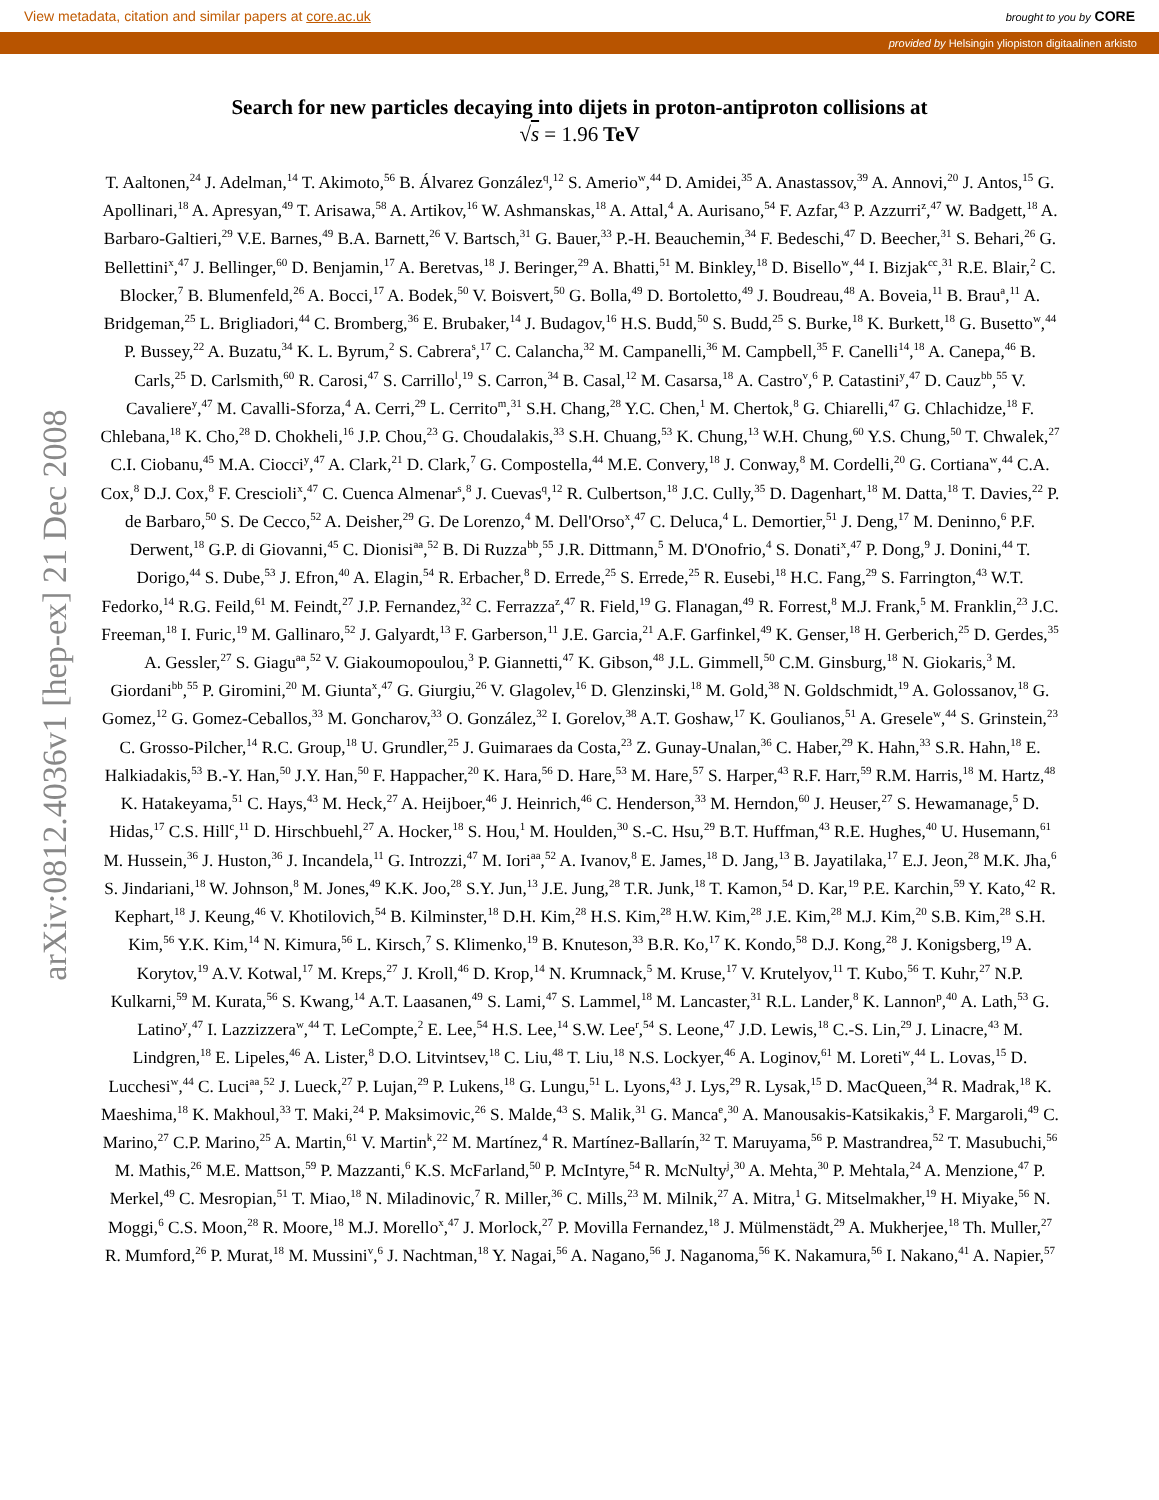View metadata, citation and similar papers at core.ac.uk brought to you by CORE
provided by Helsingin yliopiston digitaalinen arkisto
arXiv:0812.4036v1 [hep-ex] 21 Dec 2008
Search for new particles decaying into dijets in proton-antiproton collisions at
√s = 1.96 TeV
T. Aaltonen,<sup>24</sup> J. Adelman,<sup>14</sup> T. Akimoto,<sup>56</sup> B. Álvarez González<sup>q</sup>,<sup>12</sup> S. Amerio<sup>w</sup>,<sup>44</sup> D. Amidei,<sup>35</sup> A. Anastassov,<sup>39</sup> A. Annovi,<sup>20</sup> J. Antos,<sup>15</sup> G. Apollinari,<sup>18</sup> A. Apresyan,<sup>49</sup> T. Arisawa,<sup>58</sup> A. Artikov,<sup>16</sup> W. Ashmanskas,<sup>18</sup> A. Attal,<sup>4</sup> A. Aurisano,<sup>54</sup> F. Azfar,<sup>43</sup> P. Azzurri<sup>z</sup>,<sup>47</sup> W. Badgett,<sup>18</sup> A. Barbaro-Galtieri,<sup>29</sup> V.E. Barnes,<sup>49</sup> B.A. Barnett,<sup>26</sup> V. Bartsch,<sup>31</sup> G. Bauer,<sup>33</sup> P.-H. Beauchemin,<sup>34</sup> F. Bedeschi,<sup>47</sup> D. Beecher,<sup>31</sup> S. Behari,<sup>26</sup> G. Bellettini<sup>x</sup>,<sup>47</sup> J. Bellinger,<sup>60</sup> D. Benjamin,<sup>17</sup> A. Beretvas,<sup>18</sup> J. Beringer,<sup>29</sup> A. Bhatti,<sup>51</sup> M. Binkley,<sup>18</sup> D. Bisello<sup>w</sup>,<sup>44</sup> I. Bizjak<sup>cc</sup>,<sup>31</sup> R.E. Blair,<sup>2</sup> C. Blocker,<sup>7</sup> B. Blumenfeld,<sup>26</sup> A. Bocci,<sup>17</sup> A. Bodek,<sup>50</sup> V. Boisvert,<sup>50</sup> G. Bolla,<sup>49</sup> D. Bortoletto,<sup>49</sup> J. Boudreau,<sup>48</sup> A. Boveia,<sup>11</sup> B. Brau<sup>a</sup>,<sup>11</sup> A. Bridgeman,<sup>25</sup> L. Brigliadori,<sup>44</sup> C. Bromberg,<sup>36</sup> E. Brubaker,<sup>14</sup> J. Budagov,<sup>16</sup> H.S. Budd,<sup>50</sup> S. Budd,<sup>25</sup> S. Burke,<sup>18</sup> K. Burkett,<sup>18</sup> G. Busetto<sup>w</sup>,<sup>44</sup> P. Bussey,<sup>22</sup> A. Buzatu,<sup>34</sup> K. L. Byrum,<sup>2</sup> S. Cabrera<sup>s</sup>,<sup>17</sup> C. Calancha,<sup>32</sup> M. Campanelli,<sup>36</sup> M. Campbell,<sup>35</sup> F. Canelli<sup>14</sup>,<sup>18</sup> A. Canepa,<sup>46</sup> B. Carls,<sup>25</sup> D. Carlsmith,<sup>60</sup> R. Carosi,<sup>47</sup> S. Carrillo<sup>l</sup>,<sup>19</sup> S. Carron,<sup>34</sup> B. Casal,<sup>12</sup> M. Casarsa,<sup>18</sup> A. Castro<sup>v</sup>,<sup>6</sup> P. Catastini<sup>y</sup>,<sup>47</sup> D. Cauz<sup>bb</sup>,<sup>55</sup> V. Cavaliere<sup>y</sup>,<sup>47</sup> M. Cavalli-Sforza,<sup>4</sup> A. Cerri,<sup>29</sup> L. Cerrito<sup>m</sup>,<sup>31</sup> S.H. Chang,<sup>28</sup> Y.C. Chen,<sup>1</sup> M. Chertok,<sup>8</sup> G. Chiarelli,<sup>47</sup> G. Chlachidze,<sup>18</sup> F. Chlebana,<sup>18</sup> K. Cho,<sup>28</sup> D. Chokheli,<sup>16</sup> J.P. Chou,<sup>23</sup> G. Choudalakis,<sup>33</sup> S.H. Chuang,<sup>53</sup> K. Chung,<sup>13</sup> W.H. Chung,<sup>60</sup> Y.S. Chung,<sup>50</sup> T. Chwalek,<sup>27</sup> C.I. Ciobanu,<sup>45</sup> M.A. Ciocci<sup>y</sup>,<sup>47</sup> A. Clark,<sup>21</sup> D. Clark,<sup>7</sup> G. Compostella,<sup>44</sup> M.E. Convery,<sup>18</sup> J. Conway,<sup>8</sup> M. Cordelli,<sup>20</sup> G. Cortiana<sup>w</sup>,<sup>44</sup> C.A. Cox,<sup>8</sup> D.J. Cox,<sup>8</sup> F. Crescioli<sup>x</sup>,<sup>47</sup> C. Cuenca Almenar<sup>s</sup>,<sup>8</sup> J. Cuevas<sup>q</sup>,<sup>12</sup> R. Culbertson,<sup>18</sup> J.C. Cully,<sup>35</sup> D. Dagenhart,<sup>18</sup> M. Datta,<sup>18</sup> T. Davies,<sup>22</sup> P. de Barbaro,<sup>50</sup> S. De Cecco,<sup>52</sup> A. Deisher,<sup>29</sup> G. De Lorenzo,<sup>4</sup> M. Dell'Orso<sup>x</sup>,<sup>47</sup> C. Deluca,<sup>4</sup> L. Demortier,<sup>51</sup> J. Deng,<sup>17</sup> M. Deninno,<sup>6</sup> P.F. Derwent,<sup>18</sup> G.P. di Giovanni,<sup>45</sup> C. Dionisi<sup>aa</sup>,<sup>52</sup> B. Di Ruzza<sup>bb</sup>,<sup>55</sup> J.R. Dittmann,<sup>5</sup> M. D'Onofrio,<sup>4</sup> S. Donati<sup>x</sup>,<sup>47</sup> P. Dong,<sup>9</sup> J. Donini,<sup>44</sup> T. Dorigo,<sup>44</sup> S. Dube,<sup>53</sup> J. Efron,<sup>40</sup> A. Elagin,<sup>54</sup> R. Erbacher,<sup>8</sup> D. Errede,<sup>25</sup> S. Errede,<sup>25</sup> R. Eusebi,<sup>18</sup> H.C. Fang,<sup>29</sup> S. Farrington,<sup>43</sup> W.T. Fedorko,<sup>14</sup> R.G. Feild,<sup>61</sup> M. Feindt,<sup>27</sup> J.P. Fernandez,<sup>32</sup> C. Ferrazza<sup>z</sup>,<sup>47</sup> R. Field,<sup>19</sup> G. Flanagan,<sup>49</sup> R. Forrest,<sup>8</sup> M.J. Frank,<sup>5</sup> M. Franklin,<sup>23</sup> J.C. Freeman,<sup>18</sup> I. Furic,<sup>19</sup> M. Gallinaro,<sup>52</sup> J. Galyardt,<sup>13</sup> F. Garberson,<sup>11</sup> J.E. Garcia,<sup>21</sup> A.F. Garfinkel,<sup>49</sup> K. Genser,<sup>18</sup> H. Gerberich,<sup>25</sup> D. Gerdes,<sup>35</sup> A. Gessler,<sup>27</sup> S. Giagu<sup>aa</sup>,<sup>52</sup> V. Giakoumopoulou,<sup>3</sup> P. Giannetti,<sup>47</sup> K. Gibson,<sup>48</sup> J.L. Gimmell,<sup>50</sup> C.M. Ginsburg,<sup>18</sup> N. Giokaris,<sup>3</sup> M. Giordani<sup>bb</sup>,<sup>55</sup> P. Giromini,<sup>20</sup> M. Giunta<sup>x</sup>,<sup>47</sup> G. Giurgiu,<sup>26</sup> V. Glagolev,<sup>16</sup> D. Glenzinski,<sup>18</sup> M. Gold,<sup>38</sup> N. Goldschmidt,<sup>19</sup> A. Golossanov,<sup>18</sup> G. Gomez,<sup>12</sup> G. Gomez-Ceballos,<sup>33</sup> M. Goncharov,<sup>33</sup> O. González,<sup>32</sup> I. Gorelov,<sup>38</sup> A.T. Goshaw,<sup>17</sup> K. Goulianos,<sup>51</sup> A. Gresele<sup>w</sup>,<sup>44</sup> S. Grinstein,<sup>23</sup> C. Grosso-Pilcher,<sup>14</sup> R.C. Group,<sup>18</sup> U. Grundler,<sup>25</sup> J. Guimaraes da Costa,<sup>23</sup> Z. Gunay-Unalan,<sup>36</sup> C. Haber,<sup>29</sup> K. Hahn,<sup>33</sup> S.R. Hahn,<sup>18</sup> E. Halkiadakis,<sup>53</sup> B.-Y. Han,<sup>50</sup> J.Y. Han,<sup>50</sup> F. Happacher,<sup>20</sup> K. Hara,<sup>56</sup> D. Hare,<sup>53</sup> M. Hare,<sup>57</sup> S. Harper,<sup>43</sup> R.F. Harr,<sup>59</sup> R.M. Harris,<sup>18</sup> M. Hartz,<sup>48</sup> K. Hatakeyama,<sup>51</sup> C. Hays,<sup>43</sup> M. Heck,<sup>27</sup> A. Heijboer,<sup>46</sup> J. Heinrich,<sup>46</sup> C. Henderson,<sup>33</sup> M. Herndon,<sup>60</sup> J. Heuser,<sup>27</sup> S. Hewamanage,<sup>5</sup> D. Hidas,<sup>17</sup> C.S. Hill<sup>c</sup>,<sup>11</sup> D. Hirschbuehl,<sup>27</sup> A. Hocker,<sup>18</sup> S. Hou,<sup>1</sup> M. Houlden,<sup>30</sup> S.-C. Hsu,<sup>29</sup> B.T. Huffman,<sup>43</sup> R.E. Hughes,<sup>40</sup> U. Husemann,<sup>61</sup> M. Hussein,<sup>36</sup> J. Huston,<sup>36</sup> J. Incandela,<sup>11</sup> G. Introzzi,<sup>47</sup> M. Iori<sup>aa</sup>,<sup>52</sup> A. Ivanov,<sup>8</sup> E. James,<sup>18</sup> D. Jang,<sup>13</sup> B. Jayatilaka,<sup>17</sup> E.J. Jeon,<sup>28</sup> M.K. Jha,<sup>6</sup> S. Jindariani,<sup>18</sup> W. Johnson,<sup>8</sup> M. Jones,<sup>49</sup> K.K. Joo,<sup>28</sup> S.Y. Jun,<sup>13</sup> J.E. Jung,<sup>28</sup> T.R. Junk,<sup>18</sup> T. Kamon,<sup>54</sup> D. Kar,<sup>19</sup> P.E. Karchin,<sup>59</sup> Y. Kato,<sup>42</sup> R. Kephart,<sup>18</sup> J. Keung,<sup>46</sup> V. Khotilovich,<sup>54</sup> B. Kilminster,<sup>18</sup> D.H. Kim,<sup>28</sup> H.S. Kim,<sup>28</sup> H.W. Kim,<sup>28</sup> J.E. Kim,<sup>28</sup> M.J. Kim,<sup>20</sup> S.B. Kim,<sup>28</sup> S.H. Kim,<sup>56</sup> Y.K. Kim,<sup>14</sup> N. Kimura,<sup>56</sup> L. Kirsch,<sup>7</sup> S. Klimenko,<sup>19</sup> B. Knuteson,<sup>33</sup> B.R. Ko,<sup>17</sup> K. Kondo,<sup>58</sup> D.J. Kong,<sup>28</sup> J. Konigsberg,<sup>19</sup> A. Korytov,<sup>19</sup> A.V. Kotwal,<sup>17</sup> M. Kreps,<sup>27</sup> J. Kroll,<sup>46</sup> D. Krop,<sup>14</sup> N. Krumnack,<sup>5</sup> M. Kruse,<sup>17</sup> V. Krutelyov,<sup>11</sup> T. Kubo,<sup>56</sup> T. Kuhr,<sup>27</sup> N.P. Kulkarni,<sup>59</sup> M. Kurata,<sup>56</sup> S. Kwang,<sup>14</sup> A.T. Laasanen,<sup>49</sup> S. Lami,<sup>47</sup> S. Lammel,<sup>18</sup> M. Lancaster,<sup>31</sup> R.L. Lander,<sup>8</sup> K. Lannon<sup>p</sup>,<sup>40</sup> A. Lath,<sup>53</sup> G. Latino<sup>y</sup>,<sup>47</sup> I. Lazzizzera<sup>w</sup>,<sup>44</sup> T. LeCompte,<sup>2</sup> E. Lee,<sup>54</sup> H.S. Lee,<sup>14</sup> S.W. Lee<sup>r</sup>,<sup>54</sup> S. Leone,<sup>47</sup> J.D. Lewis,<sup>18</sup> C.-S. Lin,<sup>29</sup> J. Linacre,<sup>43</sup> M. Lindgren,<sup>18</sup> E. Lipeles,<sup>46</sup> A. Lister,<sup>8</sup> D.O. Litvintsev,<sup>18</sup> C. Liu,<sup>48</sup> T. Liu,<sup>18</sup> N.S. Lockyer,<sup>46</sup> A. Loginov,<sup>61</sup> M. Loreti<sup>w</sup>,<sup>44</sup> L. Lovas,<sup>15</sup> D. Lucchesi<sup>w</sup>,<sup>44</sup> C. Luci<sup>aa</sup>,<sup>52</sup> J. Lueck,<sup>27</sup> P. Lujan,<sup>29</sup> P. Lukens,<sup>18</sup> G. Lungu,<sup>51</sup> L. Lyons,<sup>43</sup> J. Lys,<sup>29</sup> R. Lysak,<sup>15</sup> D. MacQueen,<sup>34</sup> R. Madrak,<sup>18</sup> K. Maeshima,<sup>18</sup> K. Makhoul,<sup>33</sup> T. Maki,<sup>24</sup> P. Maksimovic,<sup>26</sup> S. Malde,<sup>43</sup> S. Malik,<sup>31</sup> G. Manca<sup>e</sup>,<sup>30</sup> A. Manousakis-Katsikakis,<sup>3</sup> F. Margaroli,<sup>49</sup> C. Marino,<sup>27</sup> C.P. Marino,<sup>25</sup> A. Martin,<sup>61</sup> V. Martin<sup>k</sup>,<sup>22</sup> M. Martínez,<sup>4</sup> R. Martínez-Ballarín,<sup>32</sup> T. Maruyama,<sup>56</sup> P. Mastrandrea,<sup>52</sup> T. Masubuchi,<sup>56</sup> M. Mathis,<sup>26</sup> M.E. Mattson,<sup>59</sup> P. Mazzanti,<sup>6</sup> K.S. McFarland,<sup>50</sup> P. McIntyre,<sup>54</sup> R. McNulty<sup>j</sup>,<sup>30</sup> A. Mehta,<sup>30</sup> P. Mehtala,<sup>24</sup> A. Menzione,<sup>47</sup> P. Merkel,<sup>49</sup> C. Mesropian,<sup>51</sup> T. Miao,<sup>18</sup> N. Miladinovic,<sup>7</sup> R. Miller,<sup>36</sup> C. Mills,<sup>23</sup> M. Milnik,<sup>27</sup> A. Mitra,<sup>1</sup> G. Mitselmakher,<sup>19</sup> H. Miyake,<sup>56</sup> N. Moggi,<sup>6</sup> C.S. Moon,<sup>28</sup> R. Moore,<sup>18</sup> M.J. Morello<sup>x</sup>,<sup>47</sup> J. Morlock,<sup>27</sup> P. Movilla Fernandez,<sup>18</sup> J. Mülmenstädt,<sup>29</sup> A. Mukherjee,<sup>18</sup> Th. Muller,<sup>27</sup> R. Mumford,<sup>26</sup> P. Murat,<sup>18</sup> M. Mussini<sup>v</sup>,<sup>6</sup> J. Nachtman,<sup>18</sup> Y. Nagai,<sup>56</sup> A. Nagano,<sup>56</sup> J. Naganoma,<sup>56</sup> K. Nakamura,<sup>56</sup> I. Nakano,<sup>41</sup> A. Napier,<sup>57</sup>